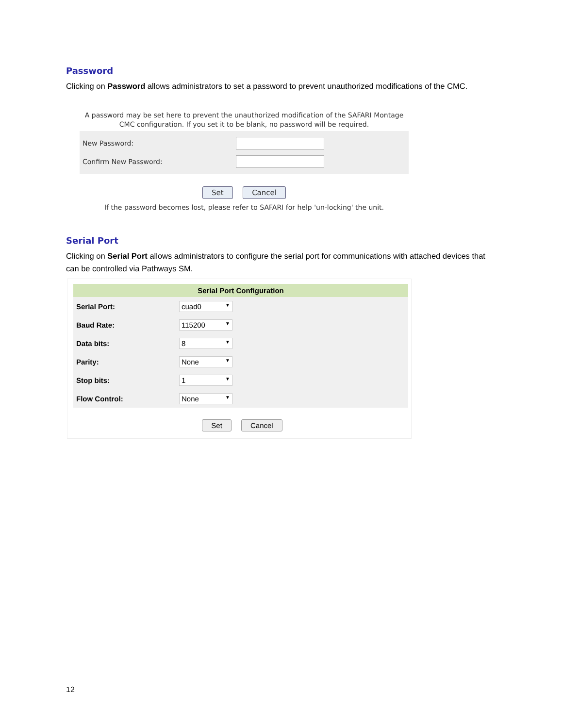Password
Clicking on Password allows administrators to set a password to prevent unauthorized modifications of the CMC.
A password may be set here to prevent the unauthorized modification of the SAFARI Montage
CMC configuration. If you set it to be blank, no password will be required.
| New Password: | |
| Confirm New Password: | |
Set Cancel
If the password becomes lost, please refer to SAFARI for help 'un-locking' the unit.
Serial Port
Clicking on Serial Port allows administrators to configure the serial port for communications with attached devices that can be controlled via Pathways SM.
| Serial Port Configuration | |
| --- | --- |
| Serial Port: | cuad0 ▼ |
| Baud Rate: | 115200 ▼ |
| Data bits: | 8 ▼ |
| Parity: | None ▼ |
| Stop bits: | 1 ▼ |
| Flow Control: | None ▼ |
Set Cancel
12